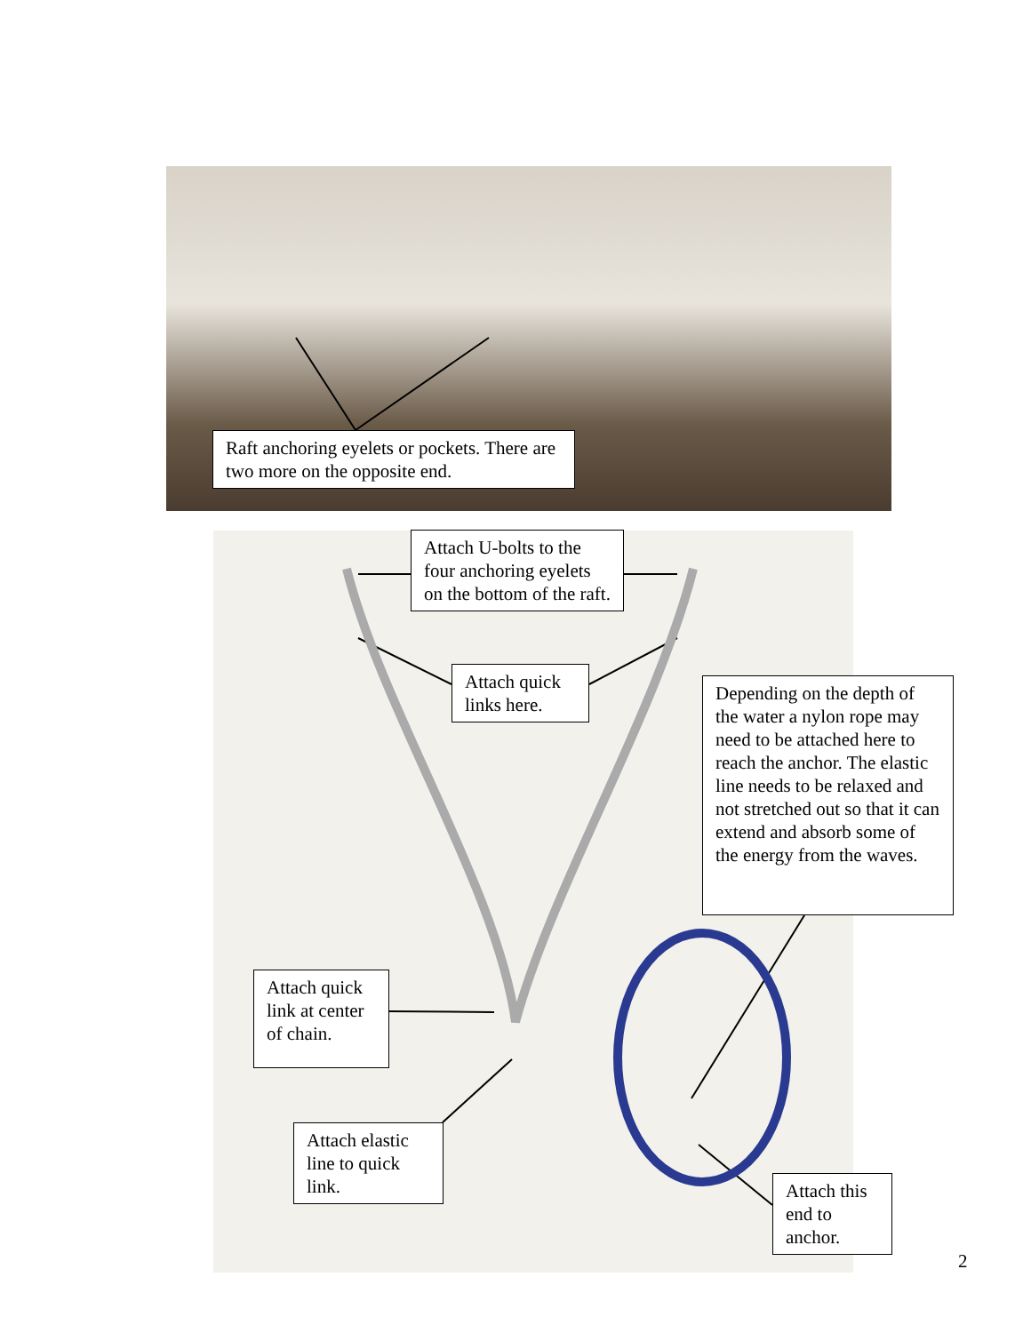Raft anchoring eyelets or pockets. There are two more on the opposite end.
Attach U-bolts to the four anchoring eyelets on the bottom of the raft.
Attach quick links here.
Depending on the depth of the water a nylon rope may need to be attached here to reach the anchor. The elastic line needs to be relaxed and not stretched out so that it can extend and absorb some of the energy from the waves.
Attach quick link at center of chain.
Attach elastic line to quick link.
Attach this end to anchor.
2